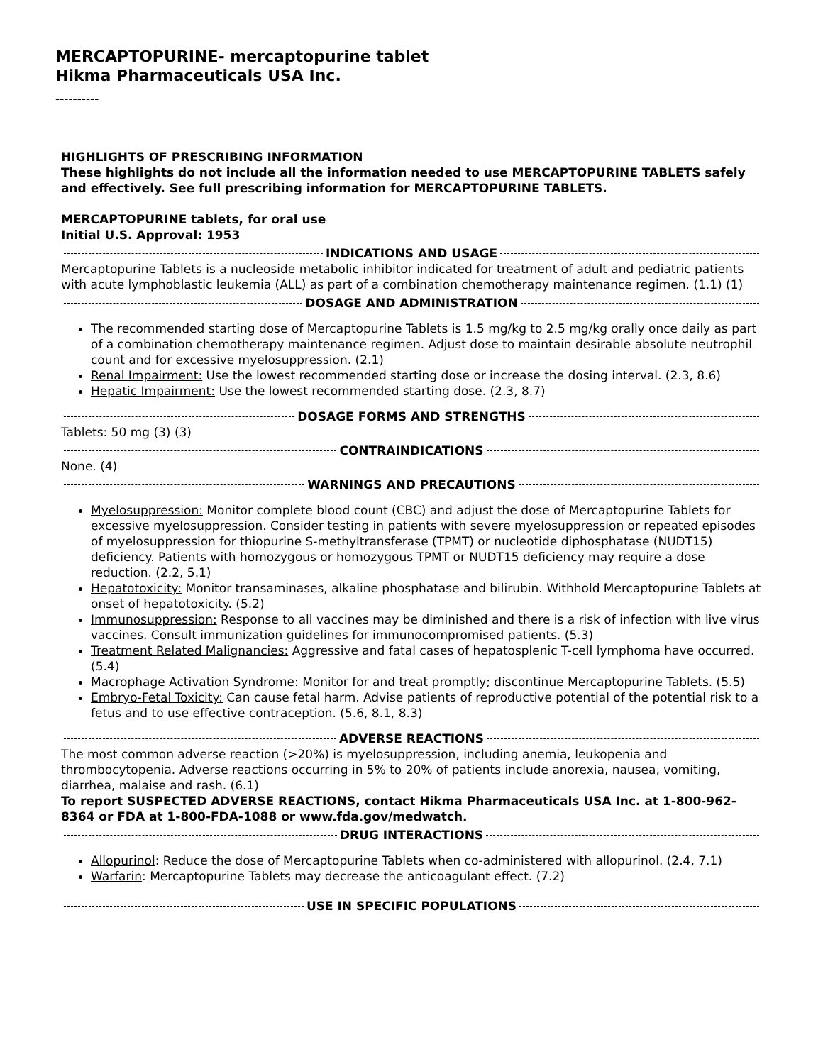MERCAPTOPURINE- mercaptopurine tablet
Hikma Pharmaceuticals USA Inc.
----------
HIGHLIGHTS OF PRESCRIBING INFORMATION
These highlights do not include all the information needed to use MERCAPTOPURINE TABLETS safely and effectively. See full prescribing information for MERCAPTOPURINE TABLETS.
MERCAPTOPURINE tablets, for oral use
Initial U.S. Approval: 1953
INDICATIONS AND USAGE
Mercaptopurine Tablets is a nucleoside metabolic inhibitor indicated for treatment of adult and pediatric patients with acute lymphoblastic leukemia (ALL) as part of a combination chemotherapy maintenance regimen. (1.1) (1)
DOSAGE AND ADMINISTRATION
The recommended starting dose of Mercaptopurine Tablets is 1.5 mg/kg to 2.5 mg/kg orally once daily as part of a combination chemotherapy maintenance regimen. Adjust dose to maintain desirable absolute neutrophil count and for excessive myelosuppression. (2.1)
Renal Impairment: Use the lowest recommended starting dose or increase the dosing interval. (2.3, 8.6)
Hepatic Impairment: Use the lowest recommended starting dose. (2.3, 8.7)
DOSAGE FORMS AND STRENGTHS
Tablets: 50 mg (3) (3)
CONTRAINDICATIONS
None. (4)
WARNINGS AND PRECAUTIONS
Myelosuppression: Monitor complete blood count (CBC) and adjust the dose of Mercaptopurine Tablets for excessive myelosuppression. Consider testing in patients with severe myelosuppression or repeated episodes of myelosuppression for thiopurine S-methyltransferase (TPMT) or nucleotide diphosphatase (NUDT15) deficiency. Patients with homozygous or homozygous TPMT or NUDT15 deficiency may require a dose reduction. (2.2, 5.1)
Hepatotoxicity: Monitor transaminases, alkaline phosphatase and bilirubin. Withhold Mercaptopurine Tablets at onset of hepatotoxicity. (5.2)
Immunosuppression: Response to all vaccines may be diminished and there is a risk of infection with live virus vaccines. Consult immunization guidelines for immunocompromised patients. (5.3)
Treatment Related Malignancies: Aggressive and fatal cases of hepatosplenic T-cell lymphoma have occurred. (5.4)
Macrophage Activation Syndrome: Monitor for and treat promptly; discontinue Mercaptopurine Tablets. (5.5)
Embryo-Fetal Toxicity: Can cause fetal harm. Advise patients of reproductive potential of the potential risk to a fetus and to use effective contraception. (5.6, 8.1, 8.3)
ADVERSE REACTIONS
The most common adverse reaction (>20%) is myelosuppression, including anemia, leukopenia and thrombocytopenia. Adverse reactions occurring in 5% to 20% of patients include anorexia, nausea, vomiting, diarrhea, malaise and rash. (6.1)
To report SUSPECTED ADVERSE REACTIONS, contact Hikma Pharmaceuticals USA Inc. at 1-800-962-8364 or FDA at 1-800-FDA-1088 or www.fda.gov/medwatch.
DRUG INTERACTIONS
Allopurinol: Reduce the dose of Mercaptopurine Tablets when co-administered with allopurinol. (2.4, 7.1)
Warfarin: Mercaptopurine Tablets may decrease the anticoagulant effect. (7.2)
USE IN SPECIFIC POPULATIONS